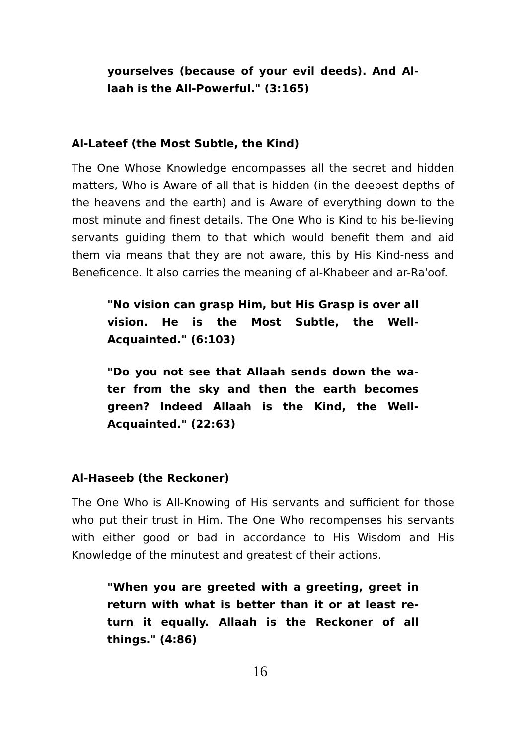yourselves (because of your evil deeds). And Al-laah is the All-Powerful." (3:165)
Al-Lateef (the Most Subtle, the Kind)
The One Whose Knowledge encompasses all the secret and hidden matters, Who is Aware of all that is hidden (in the deepest depths of the heavens and the earth) and is Aware of everything down to the most minute and finest details. The One Who is Kind to his be-lieving servants guiding them to that which would benefit them and aid them via means that they are not aware, this by His Kind-ness and Beneficence. It also carries the meaning of al-Khabeer and ar-Ra'oof.
"No vision can grasp Him, but His Grasp is over all vision. He is the Most Subtle, the Well-Acquainted." (6:103)
"Do you not see that Allaah sends down the wa-ter from the sky and then the earth becomes green? Indeed Allaah is the Kind, the Well-Acquainted." (22:63)
Al-Haseeb (the Reckoner)
The One Who is All-Knowing of His servants and sufficient for those who put their trust in Him. The One Who recompenses his servants with either good or bad in accordance to His Wisdom and His Knowledge of the minutest and greatest of their actions.
"When you are greeted with a greeting, greet in return with what is better than it or at least re-turn it equally. Allaah is the Reckoner of all things." (4:86)
16